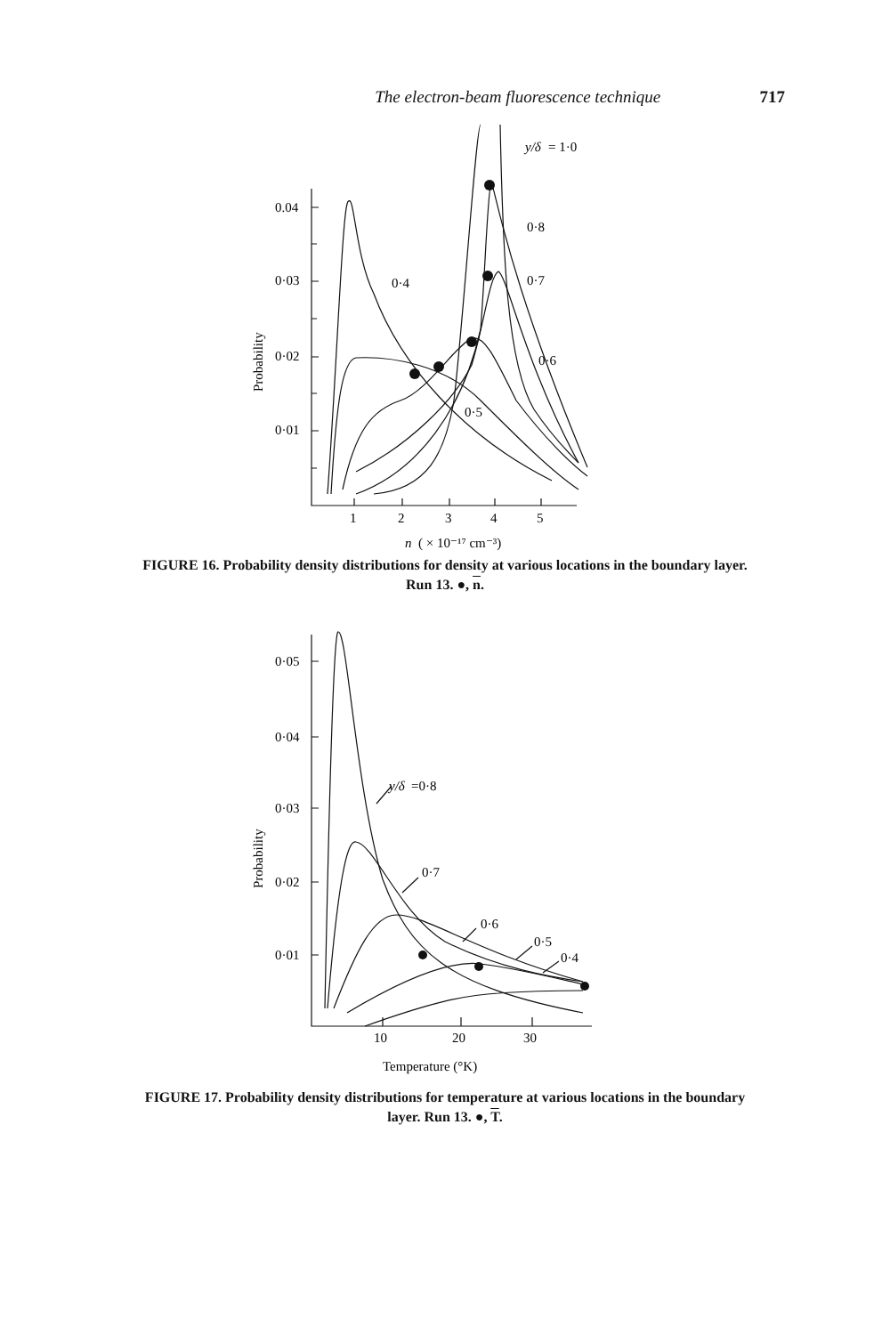The electron-beam fluorescence technique 717
0.04
0·03
0·02
0·01
1
2
3
4
5
n
( × 10⁻¹⁷ cm⁻³)
y/δ
= 1·0
0·8
0·7
0·6
0·5
0·4
Probability
FIGURE 16. Probability density distributions for density at various locations in the boundary layer. Run 13. ●, n.
0·05
0·04
0·03
0·02
0·01
10
20
30
Temperature (°K)
y/δ
=0·8
0·7
0·6
0·5
0·4
Probability
FIGURE 17. Probability density distributions for temperature at various locations in the boundary layer. Run 13. ●, T.